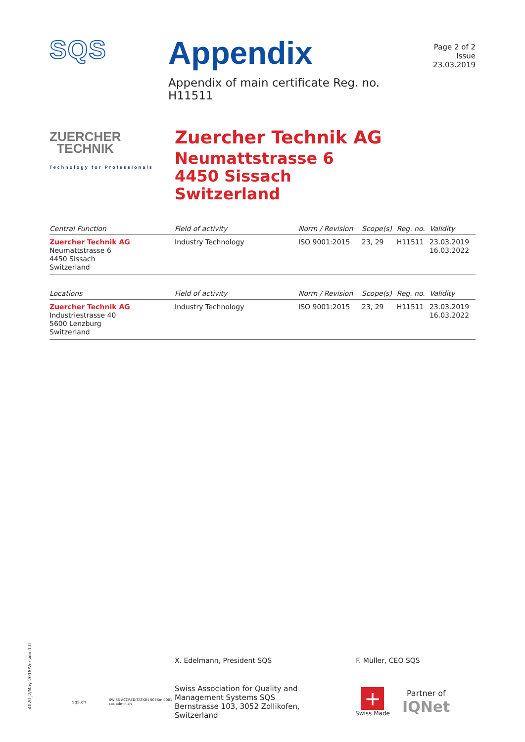SQS
Appendix
Appendix of main certificate Reg. no. H11511
Page 2 of 2
Issue 23.03.2019
ZUERCHER
TECHNIK
Technology for Professionals
Zuercher Technik AG
Neumattstrasse 6
4450 Sissach
Switzerland
| Central Function | Field of activity | Norm / Revision | Scope(s) | Reg. no. | Validity |
| --- | --- | --- | --- | --- | --- |
| Zuercher Technik AG Neumattstrasse 6 4450 Sissach Switzerland | Industry Technology | ISO 9001:2015 | 23, 29 | H11511 | 23.03.2019 16.03.2022 |
| Locations | Field of activity | Norm / Revision | Scope(s) | Reg. no. | Validity |
| --- | --- | --- | --- | --- | --- |
| Zuercher Technik AG Industriestrasse 40 5600 Lenzburg Switzerland | Industry Technology | ISO 9001:2015 | 23, 29 | H11511 | 23.03.2019 16.03.2022 |
X. Edelmann, President SQS F. Müller, CEO SQS
sqs.ch
SWISS ACCREDITATION SCESm 0001 sas.admin.ch
Swiss Association for Quality and
Management Systems SQS
Bernstrasse 103, 3052 Zollikofen, Switzerland
+
Swiss Made
Partner of
IQNet
4020_2/May 2018/Version 1.0